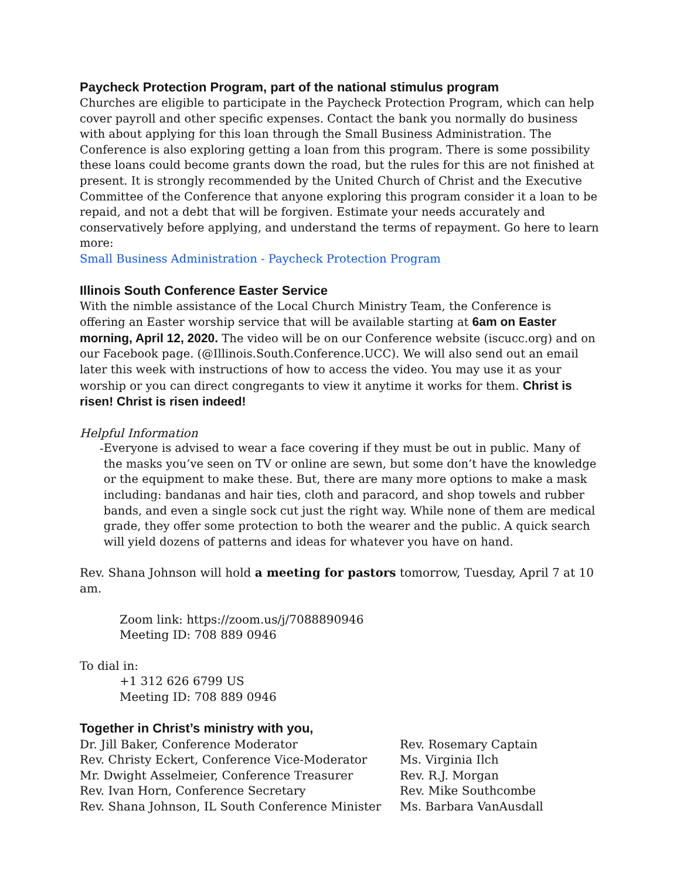Paycheck Protection Program, part of the national stimulus program
Churches are eligible to participate in the Paycheck Protection Program, which can help cover payroll and other specific expenses. Contact the bank you normally do business with about applying for this loan through the Small Business Administration. The Conference is also exploring getting a loan from this program. There is some possibility these loans could become grants down the road, but the rules for this are not finished at present. It is strongly recommended by the United Church of Christ and the Executive Committee of the Conference that anyone exploring this program consider it a loan to be repaid, and not a debt that will be forgiven. Estimate your needs accurately and conservatively before applying, and understand the terms of repayment. Go here to learn more:
Small Business Administration - Paycheck Protection Program
Illinois South Conference Easter Service
With the nimble assistance of the Local Church Ministry Team, the Conference is offering an Easter worship service that will be available starting at 6am on Easter morning, April 12, 2020. The video will be on our Conference website (iscucc.org) and on our Facebook page. (@Illinois.South.Conference.UCC). We will also send out an email later this week with instructions of how to access the video. You may use it as your worship or you can direct congregants to view it anytime it works for them. Christ is risen! Christ is risen indeed!
Helpful Information
- Everyone is advised to wear a face covering if they must be out in public. Many of the masks you’ve seen on TV or online are sewn, but some don’t have the knowledge or the equipment to make these. But, there are many more options to make a mask including: bandanas and hair ties, cloth and paracord, and shop towels and rubber bands, and even a single sock cut just the right way. While none of them are medical grade, they offer some protection to both the wearer and the public. A quick search will yield dozens of patterns and ideas for whatever you have on hand.
Rev. Shana Johnson will hold a meeting for pastors tomorrow, Tuesday, April 7 at 10 am.
Zoom link: https://zoom.us/j/7088890946
Meeting ID: 708 889 0946
To dial in:
+1 312 626 6799 US
Meeting ID: 708 889 0946
Together in Christ’s ministry with you,
Dr. Jill Baker, Conference Moderator
Rev. Christy Eckert, Conference Vice-Moderator
Mr. Dwight Asselmeier, Conference Treasurer
Rev. Ivan Horn, Conference Secretary
Rev. Shana Johnson, IL South Conference Minister
Rev. Rosemary Captain
Ms. Virginia Ilch
Rev. R.J. Morgan
Rev. Mike Southcombe
Ms. Barbara VanAusdall